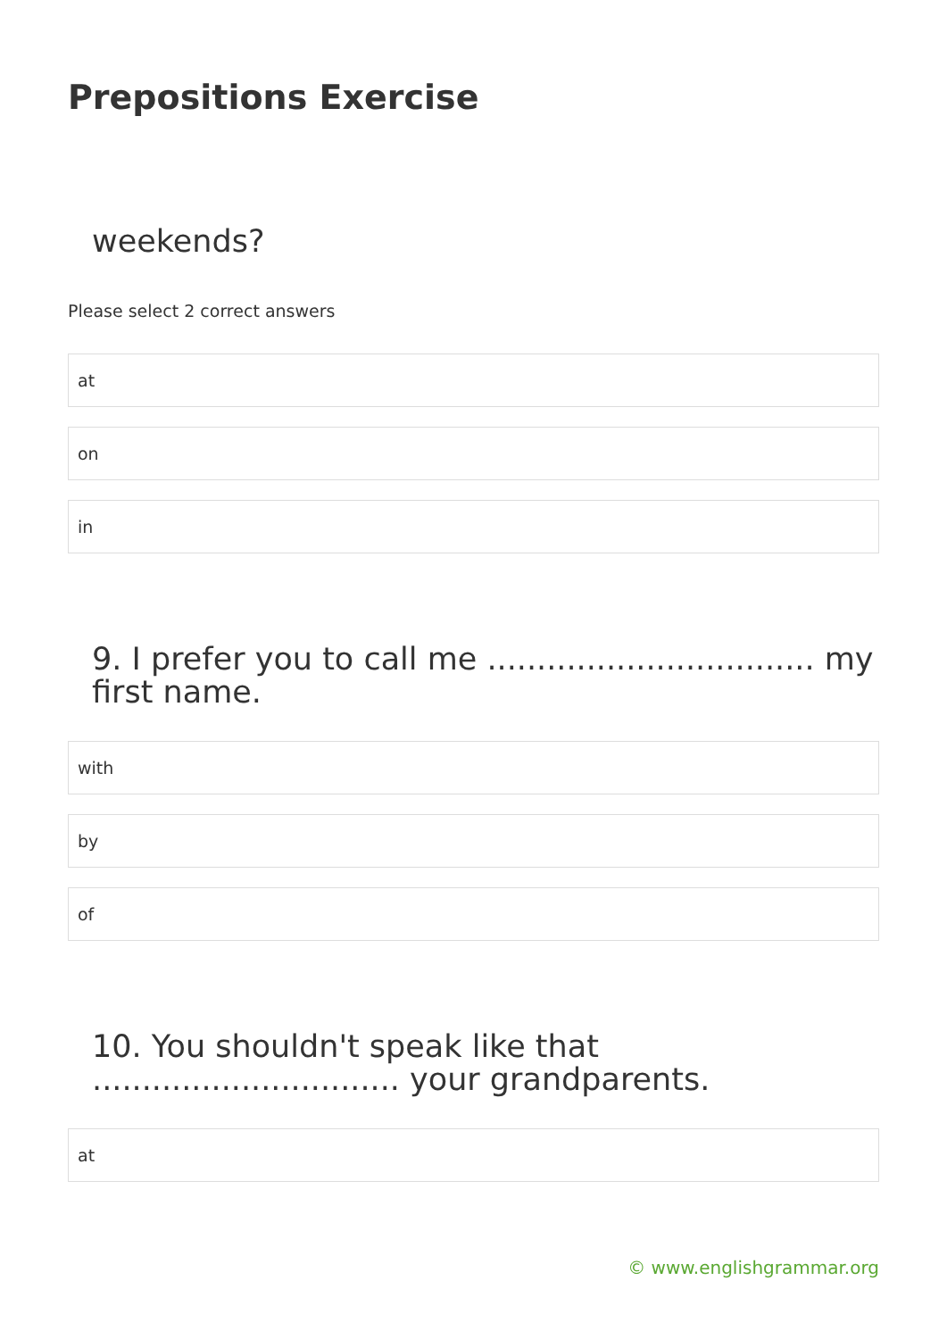Prepositions Exercise
weekends?
Please select 2 correct answers
at
on
in
9. I prefer you to call me ................................. my first name.
with
by
of
10. You shouldn't speak like that ............................... your grandparents.
at
© www.englishgrammar.org